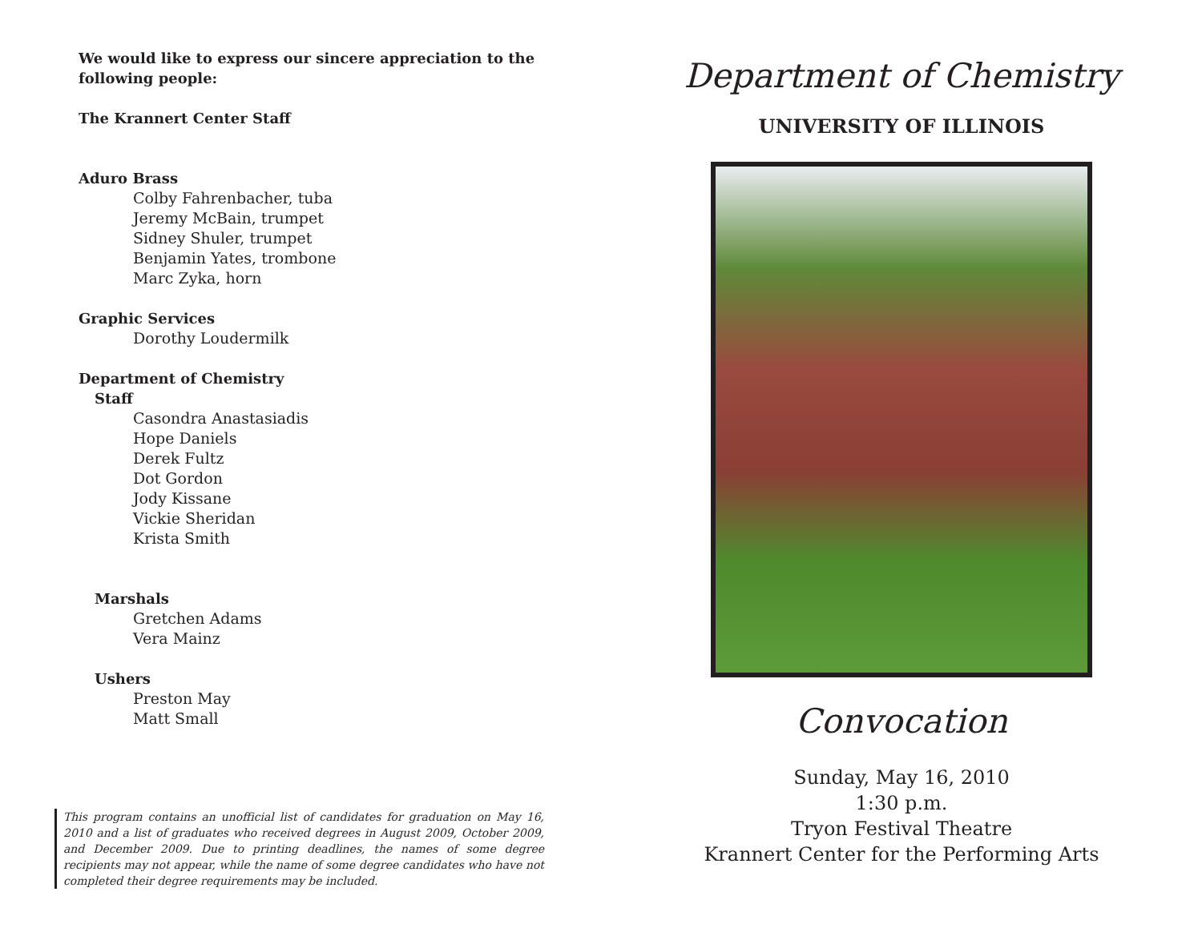We would like to express our sincere appreciation to the following people:
The Krannert Center Staff
Aduro Brass
Colby Fahrenbacher, tuba
Jeremy McBain, trumpet
Sidney Shuler, trumpet
Benjamin Yates, trombone
Marc Zyka, horn
Graphic Services
Dorothy Loudermilk
Department of Chemistry
Staff
Casondra Anastasiadis
Hope Daniels
Derek Fultz
Dot Gordon
Jody Kissane
Vickie Sheridan
Krista Smith
Marshals
Gretchen Adams
Vera Mainz
Ushers
Preston May
Matt Small
This program contains an unofficial list of candidates for graduation on May 16, 2010 and a list of graduates who received degrees in August 2009, October 2009, and December 2009. Due to printing deadlines, the names of some degree recipients may not appear, while the name of some degree candidates who have not completed their degree requirements may be included.
Department of Chemistry
UNIVERSITY OF ILLINOIS
Convocation
Sunday, May 16, 2010
1:30 p.m.
Tryon Festival Theatre
Krannert Center for the Performing Arts